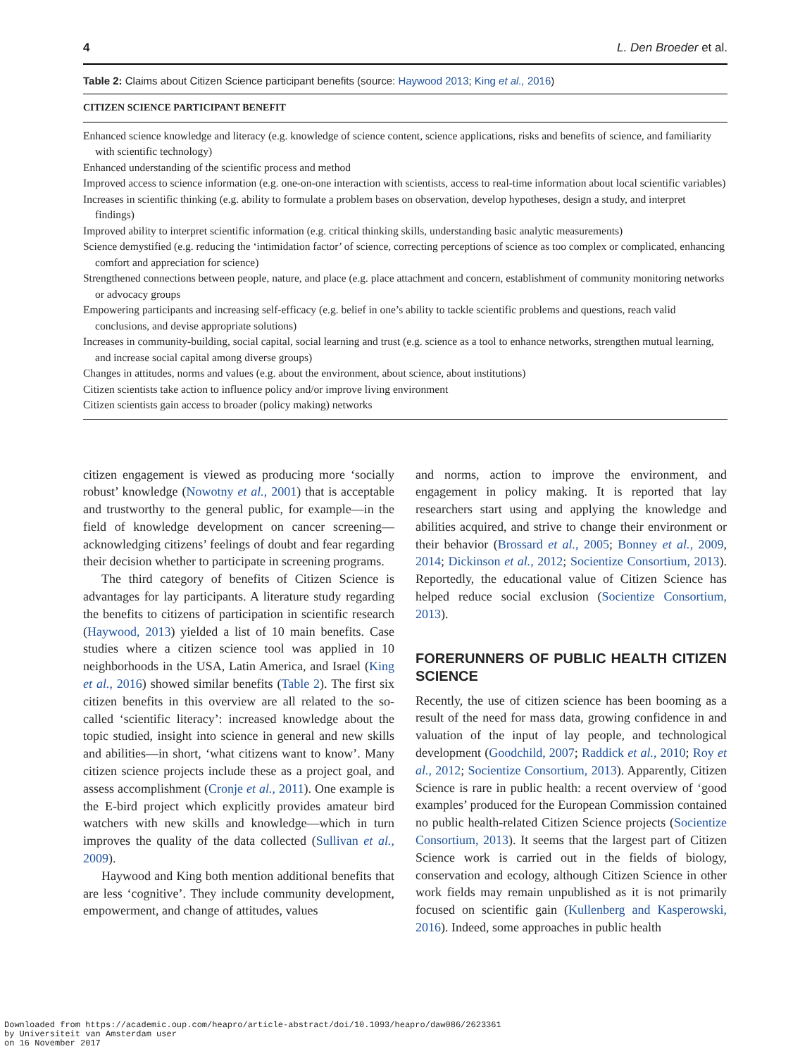4 L. Den Broeder et al.
Table 2: Claims about Citizen Science participant benefits (source: Haywood 2013; King et al., 2016)
| CITIZEN SCIENCE PARTICIPANT BENEFIT |
| --- |
| Enhanced science knowledge and literacy (e.g. knowledge of science content, science applications, risks and benefits of science, and familiarity with scientific technology) |
| Enhanced understanding of the scientific process and method |
| Improved access to science information (e.g. one-on-one interaction with scientists, access to real-time information about local scientific variables) |
| Increases in scientific thinking (e.g. ability to formulate a problem bases on observation, develop hypotheses, design a study, and interpret findings) |
| Improved ability to interpret scientific information (e.g. critical thinking skills, understanding basic analytic measurements) |
| Science demystified (e.g. reducing the ‘intimidation factor’ of science, correcting perceptions of science as too complex or complicated, enhancing comfort and appreciation for science) |
| Strengthened connections between people, nature, and place (e.g. place attachment and concern, establishment of community monitoring networks or advocacy groups |
| Empowering participants and increasing self-efficacy (e.g. belief in one’s ability to tackle scientific problems and questions, reach valid conclusions, and devise appropriate solutions) |
| Increases in community-building, social capital, social learning and trust (e.g. science as a tool to enhance networks, strengthen mutual learning, and increase social capital among diverse groups) |
| Changes in attitudes, norms and values (e.g. about the environment, about science, about institutions) |
| Citizen scientists take action to influence policy and/or improve living environment |
| Citizen scientists gain access to broader (policy making) networks |
citizen engagement is viewed as producing more ‘socially robust’ knowledge (Nowotny et al., 2001) that is acceptable and trustworthy to the general public, for example—in the field of knowledge development on cancer screening—acknowledging citizens’ feelings of doubt and fear regarding their decision whether to participate in screening programs.
The third category of benefits of Citizen Science is advantages for lay participants. A literature study regarding the benefits to citizens of participation in scientific research (Haywood, 2013) yielded a list of 10 main benefits. Case studies where a citizen science tool was applied in 10 neighborhoods in the USA, Latin America, and Israel (King et al., 2016) showed similar benefits (Table 2). The first six citizen benefits in this overview are all related to the so-called ‘scientific literacy’: increased knowledge about the topic studied, insight into science in general and new skills and abilities—in short, ‘what citizens want to know’. Many citizen science projects include these as a project goal, and assess accomplishment (Cronje et al., 2011). One example is the E-bird project which explicitly provides amateur bird watchers with new skills and knowledge—which in turn improves the quality of the data collected (Sullivan et al., 2009).
Haywood and King both mention additional benefits that are less ‘cognitive’. They include community development, empowerment, and change of attitudes, values
and norms, action to improve the environment, and engagement in policy making. It is reported that lay researchers start using and applying the knowledge and abilities acquired, and strive to change their environment or their behavior (Brossard et al., 2005; Bonney et al., 2009, 2014; Dickinson et al., 2012; Socientize Consortium, 2013). Reportedly, the educational value of Citizen Science has helped reduce social exclusion (Socientize Consortium, 2013).
FORERUNNERS OF PUBLIC HEALTH CITIZEN SCIENCE
Recently, the use of citizen science has been booming as a result of the need for mass data, growing confidence in and valuation of the input of lay people, and technological development (Goodchild, 2007; Raddick et al., 2010; Roy et al., 2012; Socientize Consortium, 2013). Apparently, Citizen Science is rare in public health: a recent overview of ‘good examples’ produced for the European Commission contained no public health-related Citizen Science projects (Socientize Consortium, 2013). It seems that the largest part of Citizen Science work is carried out in the fields of biology, conservation and ecology, although Citizen Science in other work fields may remain unpublished as it is not primarily focused on scientific gain (Kullenberg and Kasperowski, 2016). Indeed, some approaches in public health
Downloaded from https://academic.oup.com/heapro/article-abstract/doi/10.1093/heapro/daw086/2623361
by Universiteit van Amsterdam user
on 16 November 2017